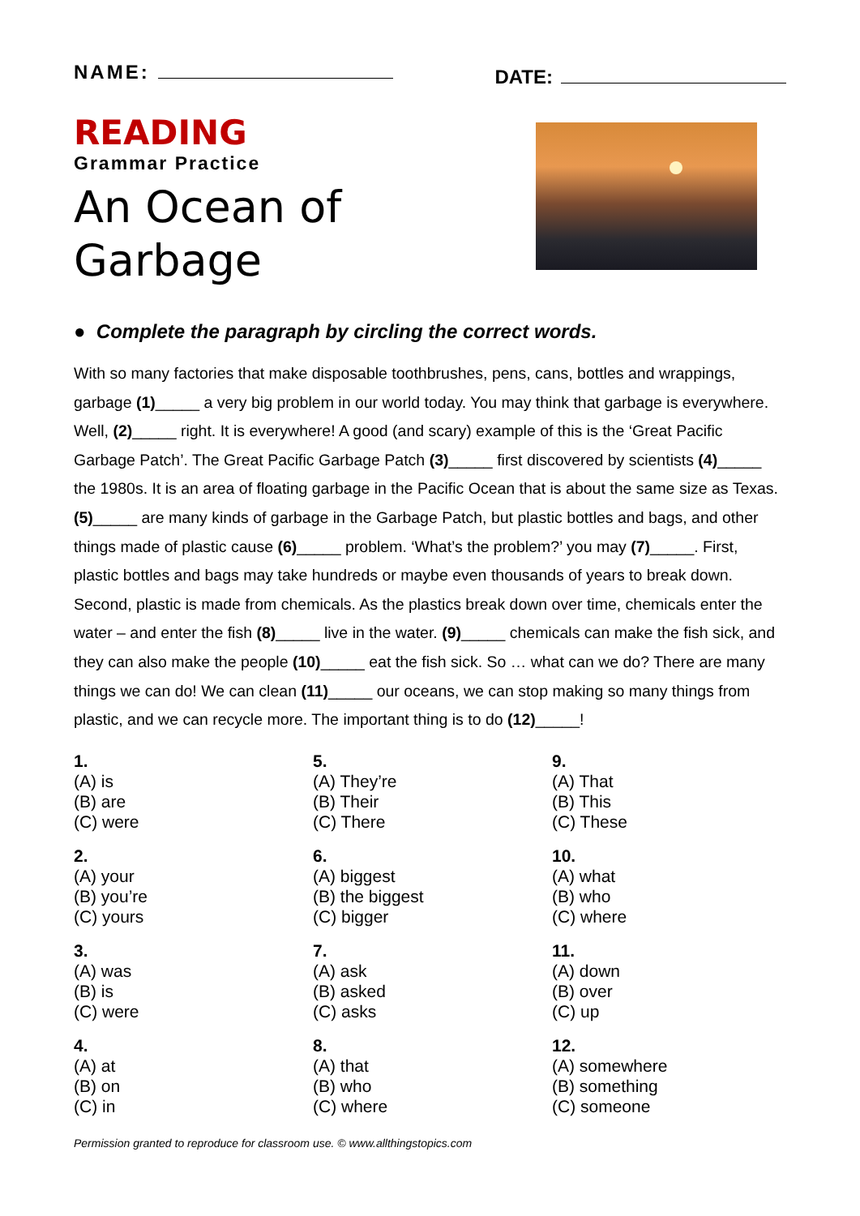NAME:
DATE:
READING
Grammar Practice
An Ocean of
Garbage
● Complete the paragraph by circling the correct words.
With so many factories that make disposable toothbrushes, pens, cans, bottles and wrappings, garbage (1)_____ a very big problem in our world today. You may think that garbage is everywhere. Well, (2)_____ right. It is everywhere! A good (and scary) example of this is the ‘Great Pacific Garbage Patch’. The Great Pacific Garbage Patch (3)_____ first discovered by scientists (4)_____ the 1980s. It is an area of floating garbage in the Pacific Ocean that is about the same size as Texas. (5)_____ are many kinds of garbage in the Garbage Patch, but plastic bottles and bags, and other things made of plastic cause (6)_____ problem. ‘What’s the problem?’ you may (7)_____. First, plastic bottles and bags may take hundreds or maybe even thousands of years to break down. Second, plastic is made from chemicals. As the plastics break down over time, chemicals enter the water – and enter the fish (8)_____ live in the water. (9)_____ chemicals can make the fish sick, and they can also make the people (10)_____ eat the fish sick. So … what can we do? There are many things we can do! We can clean (11)_____ our oceans, we can stop making so many things from plastic, and we can recycle more. The important thing is to do (12)_____!
1.
(A) is
(B) are
(C) were
2.
(A) your
(B) you’re
(C) yours
3.
(A) was
(B) is
(C) were
4.
(A) at
(B) on
(C) in
5.
(A) They’re
(B) Their
(C) There
6.
(A) biggest
(B) the biggest
(C) bigger
7.
(A) ask
(B) asked
(C) asks
8.
(A) that
(B) who
(C) where
9.
(A) That
(B) This
(C) These
10.
(A) what
(B) who
(C) where
11.
(A) down
(B) over
(C) up
12.
(A) somewhere
(B) something
(C) someone
Permission granted to reproduce for classroom use. © www.allthingstopics.com